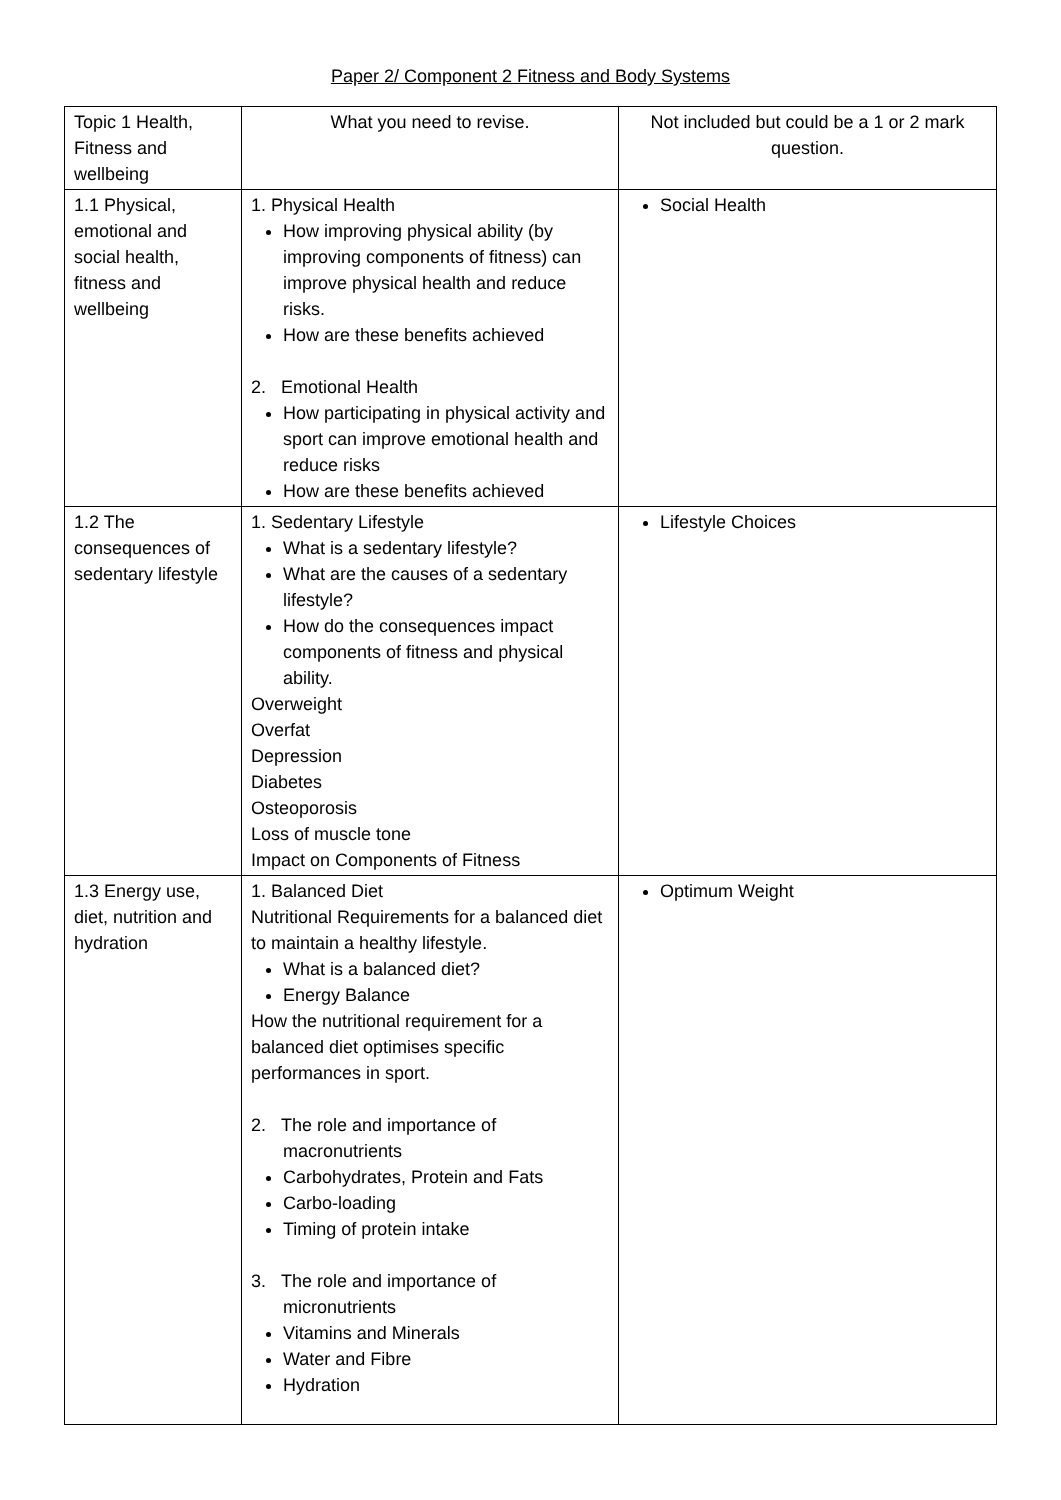Paper 2/ Component 2 Fitness and Body Systems
| Topic 1 Health, Fitness and wellbeing | What you need to revise. | Not included but could be a 1 or 2 mark question. |
| 1.1 Physical, emotional and social health, fitness and wellbeing | 1. Physical Health How improving physical ability (by improving components of fitness) can improve physical health and reduce risks. How are these benefits achieved 2. Emotional Health How participating in physical activity and sport can improve emotional health and reduce risks How are these benefits achieved | Social Health |
| 1.2 The consequences of sedentary lifestyle | 1. Sedentary Lifestyle What is a sedentary lifestyle? What are the causes of a sedentary lifestyle? How do the consequences impact components of fitness and physical ability. Overweight Overfat Depression Diabetes Osteoporosis Loss of muscle tone Impact on Components of Fitness | Lifestyle Choices |
| 1.3 Energy use, diet, nutrition and hydration | 1. Balanced Diet Nutritional Requirements for a balanced diet to maintain a healthy lifestyle. What is a balanced diet? Energy Balance How the nutritional requirement for a balanced diet optimises specific performances in sport. 2. The role and importance of macronutrients Carbohydrates, Protein and Fats Carbo-loading Timing of protein intake 3. The role and importance of micronutrients Vitamins and Minerals Water and Fibre Hydration | Optimum Weight |